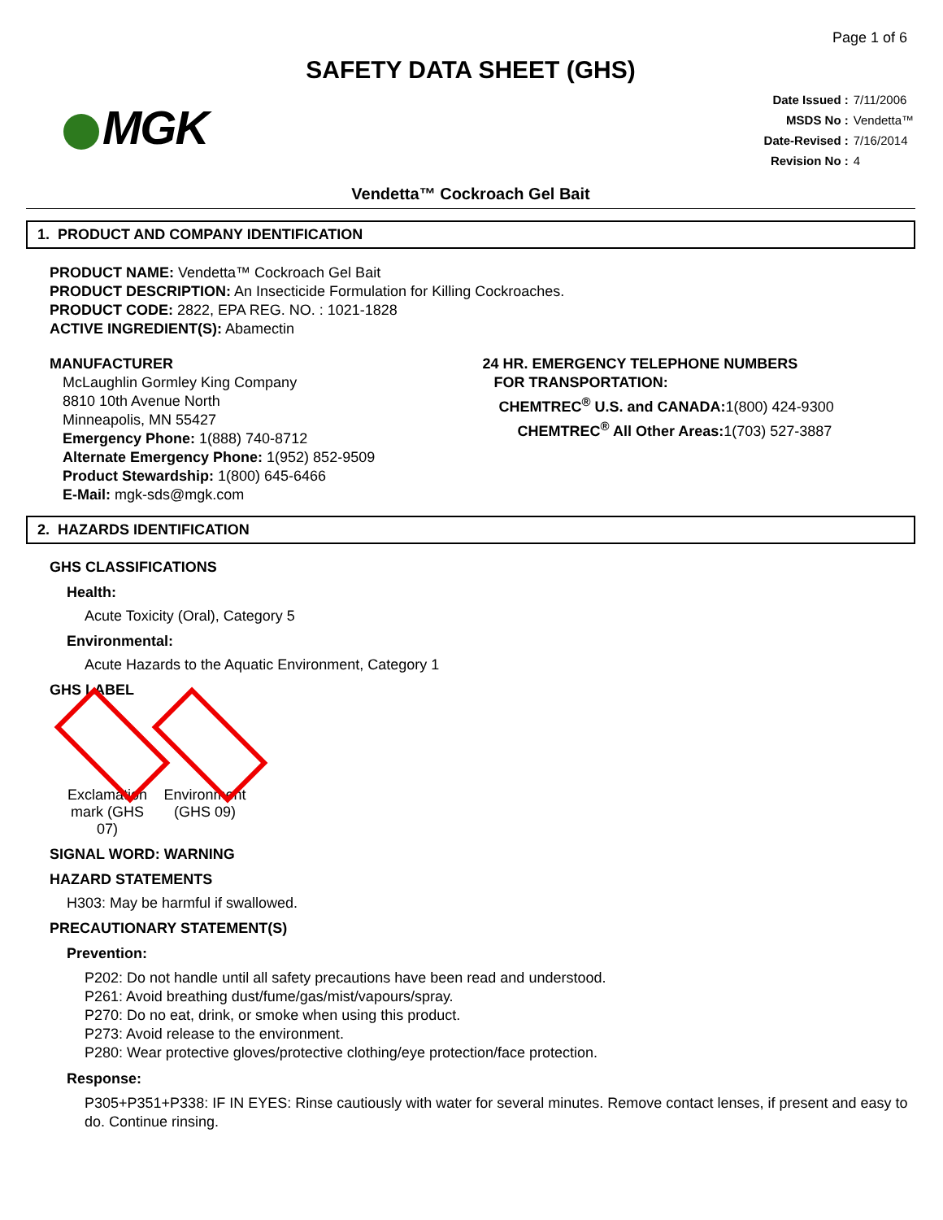Page 1 of 6
SAFETY DATA SHEET (GHS)
MGK
| Date Issued : | 7/11/2006 |
| MSDS No : | Vendetta™ |
| Date-Revised : | 7/16/2014 |
| Revision No : | 4 |
Vendetta™ Cockroach Gel Bait
1. PRODUCT AND COMPANY IDENTIFICATION
PRODUCT NAME: Vendetta™ Cockroach Gel Bait
PRODUCT DESCRIPTION: An Insecticide Formulation for Killing Cockroaches.
PRODUCT CODE: 2822, EPA REG. NO. : 1021-1828
ACTIVE INGREDIENT(S): Abamectin
MANUFACTURER
McLaughlin Gormley King Company
8810 10th Avenue North
Minneapolis, MN 55427
Emergency Phone: 1(888) 740-8712
Alternate Emergency Phone: 1(952) 852-9509
Product Stewardship: 1(800) 645-6466
E-Mail: mgk-sds@mgk.com
24 HR. EMERGENCY TELEPHONE NUMBERS
FOR TRANSPORTATION:
CHEMTREC<sup>®</sup> U.S. and CANADA: 1(800) 424-9300
CHEMTREC<sup>®</sup> All Other Areas: 1(703) 527-3887
2. HAZARDS IDENTIFICATION
GHS CLASSIFICATIONS
Health:
Acute Toxicity (Oral), Category 5
Environmental:
Acute Hazards to the Aquatic Environment, Category 1
GHS LABEL
Exclamation mark (GHS 07)
Environment (GHS 09)
SIGNAL WORD: WARNING
HAZARD STATEMENTS
H303: May be harmful if swallowed.
PRECAUTIONARY STATEMENT(S)
Prevention:
P202: Do not handle until all safety precautions have been read and understood.
P261: Avoid breathing dust/fume/gas/mist/vapours/spray.
P270: Do no eat, drink, or smoke when using this product.
P273: Avoid release to the environment.
P280: Wear protective gloves/protective clothing/eye protection/face protection.
Response:
P305+P351+P338: IF IN EYES: Rinse cautiously with water for several minutes. Remove contact lenses, if present and easy to do. Continue rinsing.